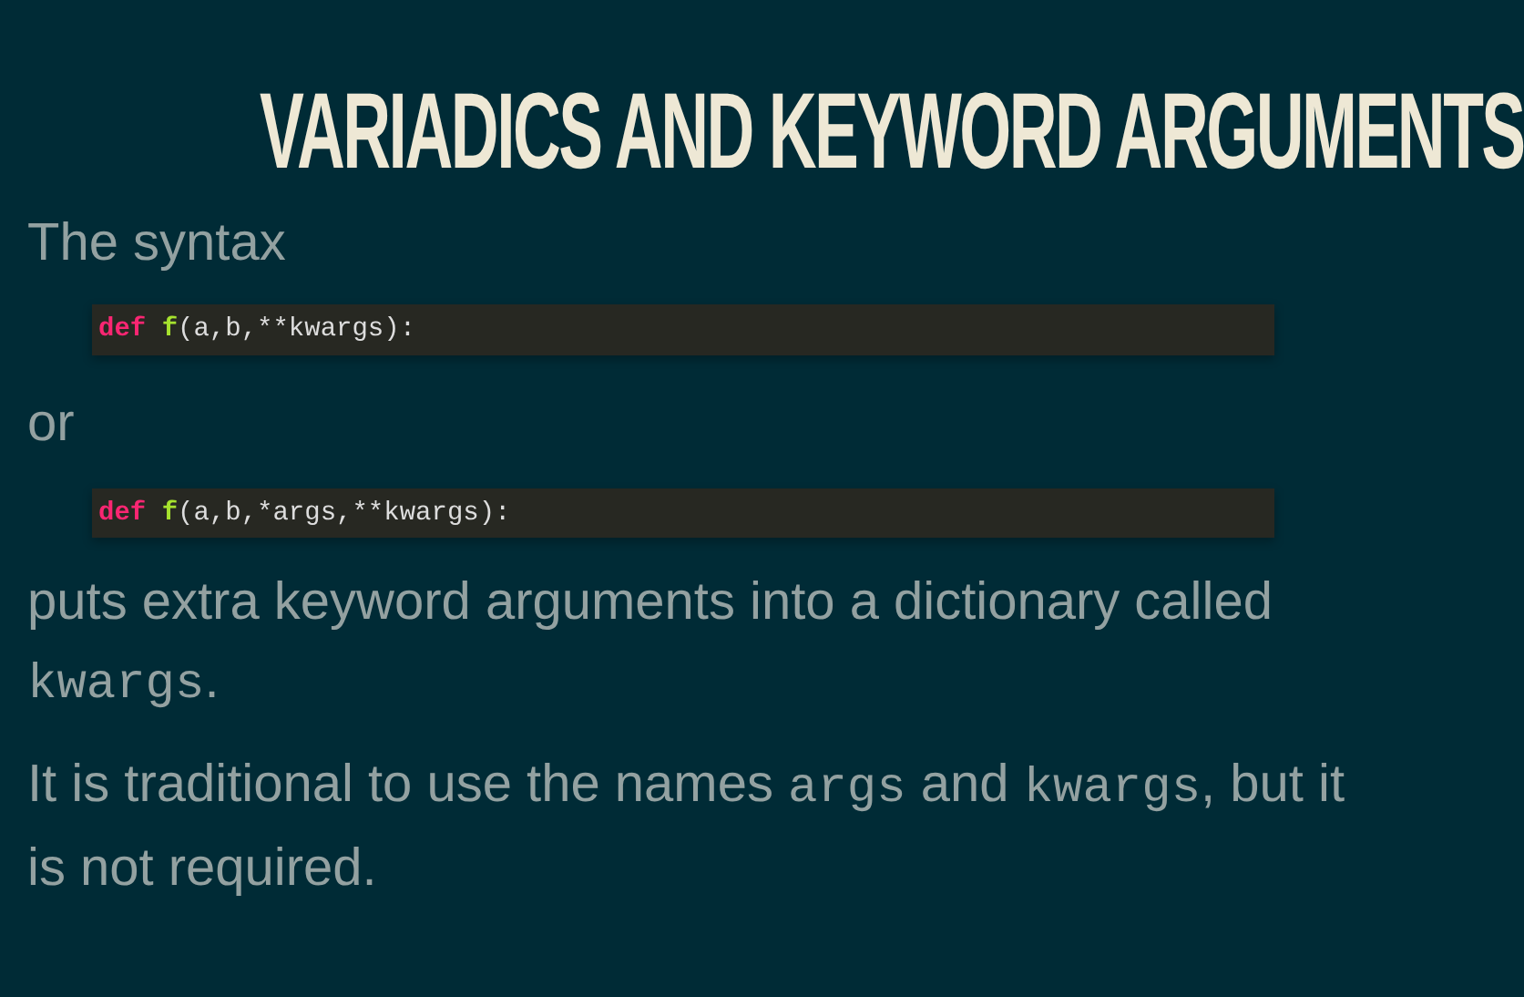VARIADICS AND KEYWORD ARGUMENTS
The syntax
def f(a,b,**kwargs):
or
def f(a,b,*args,**kwargs):
puts extra keyword arguments into a dictionary called kwargs.
It is traditional to use the names args and kwargs, but it is not required.